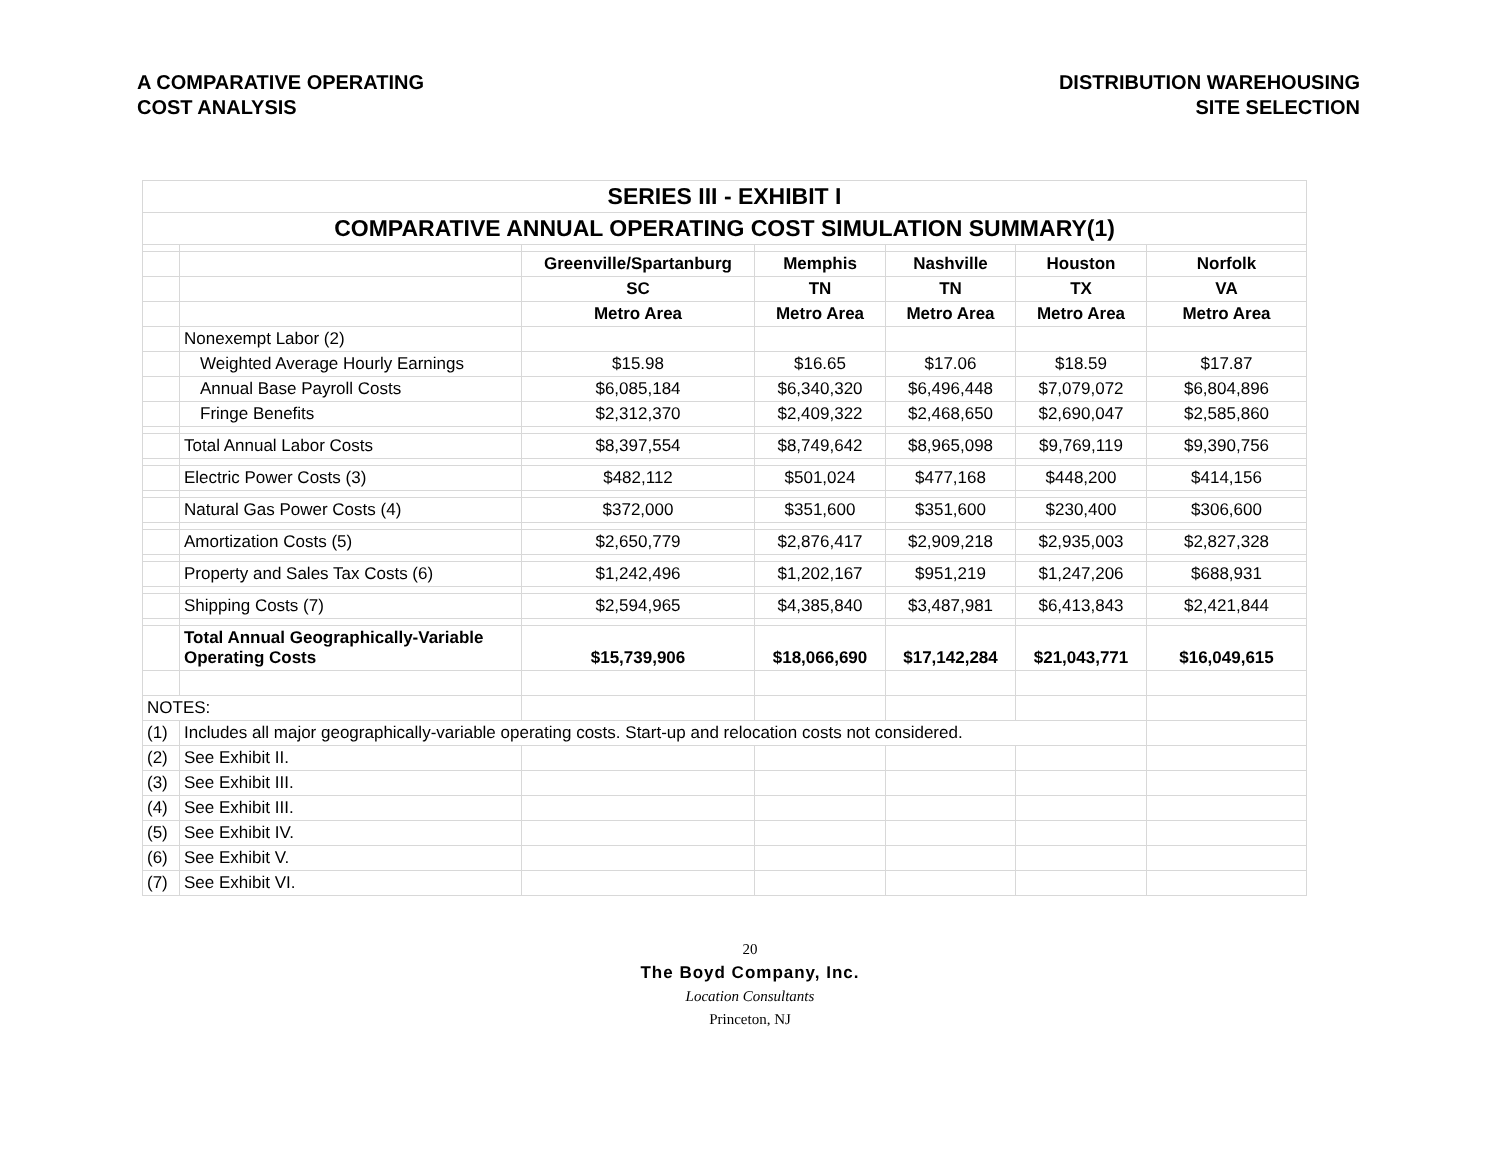A COMPARATIVE OPERATING
COST ANALYSIS
DISTRIBUTION WAREHOUSING
SITE SELECTION
| SERIES III - EXHIBIT I | | | | | | |
| COMPARATIVE ANNUAL OPERATING COST SIMULATION SUMMARY(1) | | | | | | |
| | | Greenville/Spartanburg | Memphis | Nashville | Houston | Norfolk |
| | | SC | TN | TN | TX | VA |
| | | Metro Area | Metro Area | Metro Area | Metro Area | Metro Area |
| | Nonexempt Labor (2) | | | | | |
| | Weighted Average Hourly Earnings | $15.98 | $16.65 | $17.06 | $18.59 | $17.87 |
| | Annual Base Payroll Costs | $6,085,184 | $6,340,320 | $6,496,448 | $7,079,072 | $6,804,896 |
| | Fringe Benefits | $2,312,370 | $2,409,322 | $2,468,650 | $2,690,047 | $2,585,860 |
| | Total Annual Labor Costs | $8,397,554 | $8,749,642 | $8,965,098 | $9,769,119 | $9,390,756 |
| | Electric Power Costs (3) | $482,112 | $501,024 | $477,168 | $448,200 | $414,156 |
| | Natural Gas Power Costs (4) | $372,000 | $351,600 | $351,600 | $230,400 | $306,600 |
| | Amortization Costs (5) | $2,650,779 | $2,876,417 | $2,909,218 | $2,935,003 | $2,827,328 |
| | Property and Sales Tax Costs (6) | $1,242,496 | $1,202,167 | $951,219 | $1,247,206 | $688,931 |
| | Shipping Costs (7) | $2,594,965 | $4,385,840 | $3,487,981 | $6,413,843 | $2,421,844 |
| | Total Annual Geographically-Variable Operating Costs | $15,739,906 | $18,066,690 | $17,142,284 | $21,043,771 | $16,049,615 |
| NOTES: | | | | | | |
| (1) | Includes all major geographically-variable operating costs. Start-up and relocation costs not considered. | | | | | |
| (2) | See Exhibit II. | | | | | |
| (3) | See Exhibit III. | | | | | |
| (4) | See Exhibit III. | | | | | |
| (5) | See Exhibit IV. | | | | | |
| (6) | See Exhibit V. | | | | | |
| (7) | See Exhibit VI. | | | | | |
20
The Boyd Company, Inc.
Location Consultants
Princeton, NJ